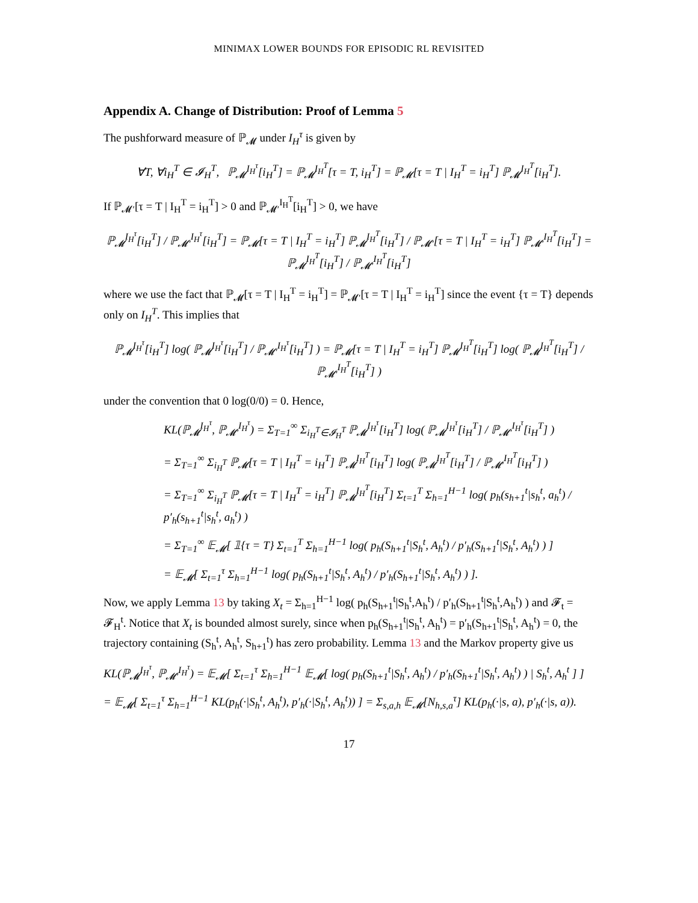MINIMAX LOWER BOUNDS FOR EPISODIC RL REVISITED
Appendix A. Change of Distribution: Proof of Lemma 5
The pushforward measure of ℙ<sub>𝓜</sub> under I<sub>H</sub><sup>τ</sup> is given by
∀T, ∀i<sub>H</sub><sup>T</sup> ∈ 𝓘<sub>H</sub><sup>T</sup>, ℙ<sub>𝓜</sub><sup>I<sub>H</sub><sup>τ</sup></sup>[i<sub>H</sub><sup>T</sup>] = ℙ<sub>𝓜</sub><sup>I<sub>H</sub><sup>T</sup></sup>[τ = T, i<sub>H</sub><sup>T</sup>] = ℙ<sub>𝓜</sub>[τ = T | I<sub>H</sub><sup>T</sup> = i<sub>H</sub><sup>T</sup>] ℙ<sub>𝓜</sub><sup>I<sub>H</sub><sup>T</sup></sup>[i<sub>H</sub><sup>T</sup>].
If ℙ<sub>𝓜′</sub>[τ = T | I<sub>H</sub><sup>T</sup> = i<sub>H</sub><sup>T</sup>] > 0 and ℙ<sub>𝓜′</sub><sup>I<sub>H</sub><sup>T</sup></sup>[i<sub>H</sub><sup>T</sup>] > 0, we have
ℙ<sub>𝓜</sub><sup>I<sub>H</sub><sup>τ</sup></sup>[i<sub>H</sub><sup>T</sup>] / ℙ<sub>𝓜′</sub><sup>I<sub>H</sub><sup>τ</sup></sup>[i<sub>H</sub><sup>T</sup>] = ℙ<sub>𝓜</sub>[τ = T | I<sub>H</sub><sup>T</sup> = i<sub>H</sub><sup>T</sup>] ℙ<sub>𝓜</sub><sup>I<sub>H</sub><sup>T</sup></sup>[i<sub>H</sub><sup>T</sup>] / ℙ<sub>𝓜′</sub>[τ = T | I<sub>H</sub><sup>T</sup> = i<sub>H</sub><sup>T</sup>] ℙ<sub>𝓜′</sub><sup>I<sub>H</sub><sup>T</sup></sup>[i<sub>H</sub><sup>T</sup>] = ℙ<sub>𝓜</sub><sup>I<sub>H</sub><sup>T</sup></sup>[i<sub>H</sub><sup>T</sup>] / ℙ<sub>𝓜′</sub><sup>I<sub>H</sub><sup>T</sup></sup>[i<sub>H</sub><sup>T</sup>]
where we use the fact that ℙ<sub>𝓜</sub>[τ = T | I<sub>H</sub><sup>T</sup> = i<sub>H</sub><sup>T</sup>] = ℙ<sub>𝓜′</sub>[τ = T | I<sub>H</sub><sup>T</sup> = i<sub>H</sub><sup>T</sup>] since the event {τ = T} depends only on I<sub>H</sub><sup>T</sup>. This implies that
ℙ<sub>𝓜</sub><sup>I<sub>H</sub><sup>τ</sup></sup>[i<sub>H</sub><sup>T</sup>] log( ℙ<sub>𝓜</sub><sup>I<sub>H</sub><sup>τ</sup></sup>[i<sub>H</sub><sup>T</sup>] / ℙ<sub>𝓜′</sub><sup>I<sub>H</sub><sup>τ</sup></sup>[i<sub>H</sub><sup>T</sup>] ) = ℙ<sub>𝓜</sub>[τ = T | I<sub>H</sub><sup>T</sup> = i<sub>H</sub><sup>T</sup>] ℙ<sub>𝓜</sub><sup>I<sub>H</sub><sup>T</sup></sup>[i<sub>H</sub><sup>T</sup>] log( ℙ<sub>𝓜</sub><sup>I<sub>H</sub><sup>T</sup></sup>[i<sub>H</sub><sup>T</sup>] / ℙ<sub>𝓜′</sub><sup>I<sub>H</sub><sup>T</sup></sup>[i<sub>H</sub><sup>T</sup>] )
under the convention that 0 log(0/0) = 0. Hence,
KL(ℙ<sub>𝓜</sub><sup>I<sub>H</sub><sup>τ</sup></sup>, ℙ<sub>𝓜′</sub><sup>I<sub>H</sub><sup>τ</sup></sup>) = Σ<sub>T=1</sub><sup>∞</sup> Σ<sub>i<sub>H</sub><sup>T</sup>∈𝓘<sub>H</sub><sup>T</sup></sub> ℙ<sub>𝓜</sub><sup>I<sub>H</sub><sup>τ</sup></sup>[i<sub>H</sub><sup>T</sup>] log( ℙ<sub>𝓜</sub><sup>I<sub>H</sub><sup>τ</sup></sup>[i<sub>H</sub><sup>T</sup>] / ℙ<sub>𝓜′</sub><sup>I<sub>H</sub><sup>τ</sup></sup>[i<sub>H</sub><sup>T</sup>] )
= Σ<sub>T=1</sub><sup>∞</sup> Σ<sub>i<sub>H</sub><sup>T</sup></sub> ℙ<sub>𝓜</sub>[τ = T | I<sub>H</sub><sup>T</sup> = i<sub>H</sub><sup>T</sup>] ℙ<sub>𝓜</sub><sup>I<sub>H</sub><sup>T</sup></sup>[i<sub>H</sub><sup>T</sup>] log( ℙ<sub>𝓜</sub><sup>I<sub>H</sub><sup>T</sup></sup>[i<sub>H</sub><sup>T</sup>] / ℙ<sub>𝓜′</sub><sup>I<sub>H</sub><sup>T</sup></sup>[i<sub>H</sub><sup>T</sup>] )
= Σ<sub>T=1</sub><sup>∞</sup> Σ<sub>i<sub>H</sub><sup>T</sup></sub> ℙ<sub>𝓜</sub>[τ = T | I<sub>H</sub><sup>T</sup> = i<sub>H</sub><sup>T</sup>] ℙ<sub>𝓜</sub><sup>I<sub>H</sub><sup>T</sup></sup>[i<sub>H</sub><sup>T</sup>] Σ<sub>t=1</sub><sup>T</sup> Σ<sub>h=1</sub><sup>H−1</sup> log( p<sub>h</sub>(s<sub>h+1</sub><sup>t</sup>|s<sub>h</sub><sup>t</sup>, a<sub>h</sub><sup>t</sup>) / p′<sub>h</sub>(s<sub>h+1</sub><sup>t</sup>|s<sub>h</sub><sup>t</sup>, a<sub>h</sub><sup>t</sup>) )
= Σ<sub>T=1</sub><sup>∞</sup> 𝔼<sub>𝓜</sub>[ 𝟙{τ = T} Σ<sub>t=1</sub><sup>T</sup> Σ<sub>h=1</sub><sup>H−1</sup> log( p<sub>h</sub>(S<sub>h+1</sub><sup>t</sup>|S<sub>h</sub><sup>t</sup>, A<sub>h</sub><sup>t</sup>) / p′<sub>h</sub>(S<sub>h+1</sub><sup>t</sup>|S<sub>h</sub><sup>t</sup>, A<sub>h</sub><sup>t</sup>) ) ]
= 𝔼<sub>𝓜</sub>[ Σ<sub>t=1</sub><sup>τ</sup> Σ<sub>h=1</sub><sup>H−1</sup> log( p<sub>h</sub>(S<sub>h+1</sub><sup>t</sup>|S<sub>h</sub><sup>t</sup>, A<sub>h</sub><sup>t</sup>) / p′<sub>h</sub>(S<sub>h+1</sub><sup>t</sup>|S<sub>h</sub><sup>t</sup>, A<sub>h</sub><sup>t</sup>) ) ].
Now, we apply Lemma 13 by taking X<sub>t</sub> = Σ<sub>h=1</sub><sup>H−1</sup> log( p<sub>h</sub>(S<sub>h+1</sub><sup>t</sup>|S<sub>h</sub><sup>t</sup>,A<sub>h</sub><sup>t</sup>) / p′<sub>h</sub>(S<sub>h+1</sub><sup>t</sup>|S<sub>h</sub><sup>t</sup>,A<sub>h</sub><sup>t</sup>) ) and 𝓕<sub>t</sub> = 𝓕<sub>H</sub><sup>t</sup>. Notice that X<sub>t</sub> is bounded almost surely, since when p<sub>h</sub>(S<sub>h+1</sub><sup>t</sup>|S<sub>h</sub><sup>t</sup>, A<sub>h</sub><sup>t</sup>) = p′<sub>h</sub>(S<sub>h+1</sub><sup>t</sup>|S<sub>h</sub><sup>t</sup>, A<sub>h</sub><sup>t</sup>) = 0, the trajectory containing (S<sub>h</sub><sup>t</sup>, A<sub>h</sub><sup>t</sup>, S<sub>h+1</sub><sup>t</sup>) has zero probability. Lemma 13 and the Markov property give us
KL(ℙ<sub>𝓜</sub><sup>I<sub>H</sub><sup>τ</sup></sup>, ℙ<sub>𝓜′</sub><sup>I<sub>H</sub><sup>τ</sup></sup>) = 𝔼<sub>𝓜</sub>[ Σ<sub>t=1</sub><sup>τ</sup> Σ<sub>h=1</sub><sup>H−1</sup> 𝔼<sub>𝓜</sub>[ log( p<sub>h</sub>(S<sub>h+1</sub><sup>t</sup>|S<sub>h</sub><sup>t</sup>, A<sub>h</sub><sup>t</sup>) / p′<sub>h</sub>(S<sub>h+1</sub><sup>t</sup>|S<sub>h</sub><sup>t</sup>, A<sub>h</sub><sup>t</sup>) ) | S<sub>h</sub><sup>t</sup>, A<sub>h</sub><sup>t</sup> ] ]
= 𝔼<sub>𝓜</sub>[ Σ<sub>t=1</sub><sup>τ</sup> Σ<sub>h=1</sub><sup>H−1</sup> KL(p<sub>h</sub>(·|S<sub>h</sub><sup>t</sup>, A<sub>h</sub><sup>t</sup>), p′<sub>h</sub>(·|S<sub>h</sub><sup>t</sup>, A<sub>h</sub><sup>t</sup>)) ] = Σ<sub>s,a,h</sub> 𝔼<sub>𝓜</sub>[N<sub>h,s,a</sub><sup>τ</sup>] KL(p<sub>h</sub>(·|s, a), p′<sub>h</sub>(·|s, a)).
17